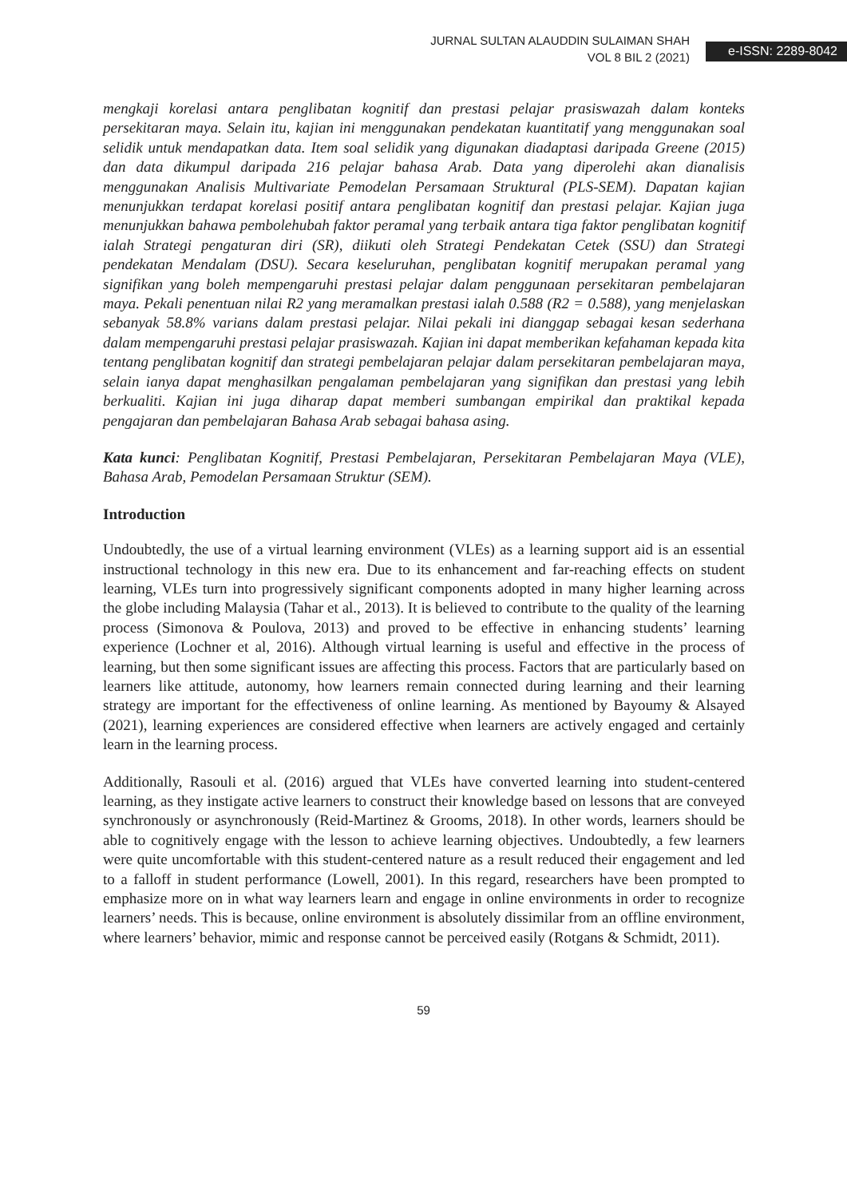JURNAL SULTAN ALAUDDIN SULAIMAN SHAH
VOL 8 BIL 2 (2021)
e-ISSN: 2289-8042
mengkaji korelasi antara penglibatan kognitif dan prestasi pelajar prasiswazah dalam konteks persekitaran maya. Selain itu, kajian ini menggunakan pendekatan kuantitatif yang menggunakan soal selidik untuk mendapatkan data. Item soal selidik yang digunakan diadaptasi daripada Greene (2015) dan data dikumpul daripada 216 pelajar bahasa Arab. Data yang diperolehi akan dianalisis menggunakan Analisis Multivariate Pemodelan Persamaan Struktural (PLS-SEM). Dapatan kajian menunjukkan terdapat korelasi positif antara penglibatan kognitif dan prestasi pelajar. Kajian juga menunjukkan bahawa pembolehubah faktor peramal yang terbaik antara tiga faktor penglibatan kognitif ialah Strategi pengaturan diri (SR), diikuti oleh Strategi Pendekatan Cetek (SSU) dan Strategi pendekatan Mendalam (DSU). Secara keseluruhan, penglibatan kognitif merupakan peramal yang signifikan yang boleh mempengaruhi prestasi pelajar dalam penggunaan persekitaran pembelajaran maya. Pekali penentuan nilai R2 yang meramalkan prestasi ialah 0.588 (R2 = 0.588), yang menjelaskan sebanyak 58.8% varians dalam prestasi pelajar. Nilai pekali ini dianggap sebagai kesan sederhana dalam mempengaruhi prestasi pelajar prasiswazah. Kajian ini dapat memberikan kefahaman kepada kita tentang penglibatan kognitif dan strategi pembelajaran pelajar dalam persekitaran pembelajaran maya, selain ianya dapat menghasilkan pengalaman pembelajaran yang signifikan dan prestasi yang lebih berkualiti. Kajian ini juga diharap dapat memberi sumbangan empirikal dan praktikal kepada pengajaran dan pembelajaran Bahasa Arab sebagai bahasa asing.
Kata kunci: Penglibatan Kognitif, Prestasi Pembelajaran, Persekitaran Pembelajaran Maya (VLE), Bahasa Arab, Pemodelan Persamaan Struktur (SEM).
Introduction
Undoubtedly, the use of a virtual learning environment (VLEs) as a learning support aid is an essential instructional technology in this new era. Due to its enhancement and far-reaching effects on student learning, VLEs turn into progressively significant components adopted in many higher learning across the globe including Malaysia (Tahar et al., 2013). It is believed to contribute to the quality of the learning process (Simonova & Poulova, 2013) and proved to be effective in enhancing students’ learning experience (Lochner et al, 2016). Although virtual learning is useful and effective in the process of learning, but then some significant issues are affecting this process. Factors that are particularly based on learners like attitude, autonomy, how learners remain connected during learning and their learning strategy are important for the effectiveness of online learning. As mentioned by Bayoumy & Alsayed (2021), learning experiences are considered effective when learners are actively engaged and certainly learn in the learning process.
Additionally, Rasouli et al. (2016) argued that VLEs have converted learning into student-centered learning, as they instigate active learners to construct their knowledge based on lessons that are conveyed synchronously or asynchronously (Reid-Martinez & Grooms, 2018). In other words, learners should be able to cognitively engage with the lesson to achieve learning objectives. Undoubtedly, a few learners were quite uncomfortable with this student-centered nature as a result reduced their engagement and led to a falloff in student performance (Lowell, 2001). In this regard, researchers have been prompted to emphasize more on in what way learners learn and engage in online environments in order to recognize learners’ needs. This is because, online environment is absolutely dissimilar from an offline environment, where learners’ behavior, mimic and response cannot be perceived easily (Rotgans & Schmidt, 2011).
59